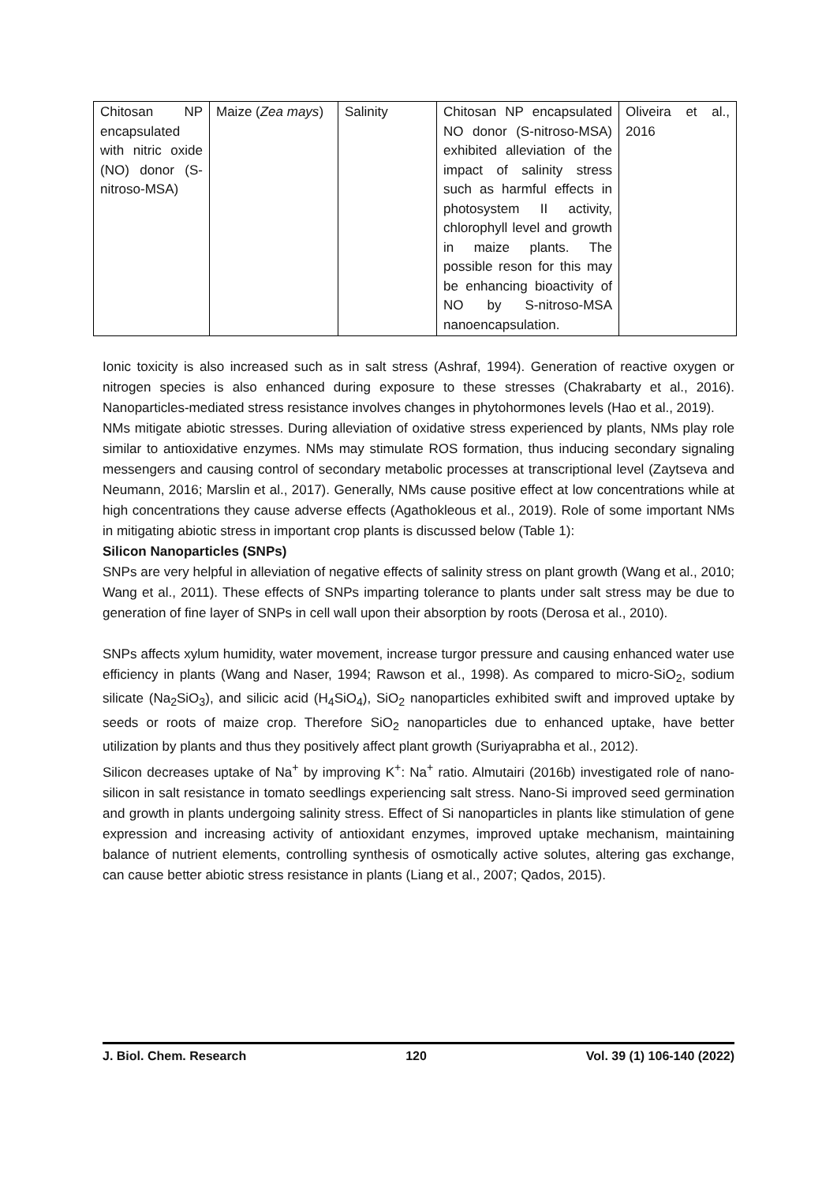| Chitosan NP encapsulated with nitric oxide (NO) donor (S-nitroso-MSA) | Maize ( Zea mays ) | Salinity | Chitosan NP encapsulated NO donor (S-nitroso-MSA) exhibited alleviation of the impact of salinity stress such as harmful effects in photosystem II activity, chlorophyll level and growth in maize plants. The possible reson for this may be enhancing bioactivity of NO by S-nitroso-MSA nanoencapsulation. | Oliveira et al., 2016 |
Ionic toxicity is also increased such as in salt stress (Ashraf, 1994). Generation of reactive oxygen or nitrogen species is also enhanced during exposure to these stresses (Chakrabarty et al., 2016). Nanoparticles-mediated stress resistance involves changes in phytohormones levels (Hao et al., 2019).
NMs mitigate abiotic stresses. During alleviation of oxidative stress experienced by plants, NMs play role similar to antioxidative enzymes. NMs may stimulate ROS formation, thus inducing secondary signaling messengers and causing control of secondary metabolic processes at transcriptional level (Zaytseva and Neumann, 2016; Marslin et al., 2017). Generally, NMs cause positive effect at low concentrations while at high concentrations they cause adverse effects (Agathokleous et al., 2019). Role of some important NMs in mitigating abiotic stress in important crop plants is discussed below (Table 1):
Silicon Nanoparticles (SNPs)
SNPs are very helpful in alleviation of negative effects of salinity stress on plant growth (Wang et al., 2010; Wang et al., 2011). These effects of SNPs imparting tolerance to plants under salt stress may be due to generation of fine layer of SNPs in cell wall upon their absorption by roots (Derosa et al., 2010).
SNPs affects xylum humidity, water movement, increase turgor pressure and causing enhanced water use efficiency in plants (Wang and Naser, 1994; Rawson et al., 1998). As compared to micro-SiO<sub>2</sub>, sodium silicate (Na<sub>2</sub>SiO<sub>3</sub>), and silicic acid (H<sub>4</sub>SiO<sub>4</sub>), SiO<sub>2</sub> nanoparticles exhibited swift and improved uptake by seeds or roots of maize crop. Therefore SiO<sub>2</sub> nanoparticles due to enhanced uptake, have better utilization by plants and thus they positively affect plant growth (Suriyaprabha et al., 2012).
Silicon decreases uptake of Na<sup>+</sup> by improving K<sup>+</sup>: Na<sup>+</sup> ratio. Almutairi (2016b) investigated role of nano-silicon in salt resistance in tomato seedlings experiencing salt stress. Nano-Si improved seed germination and growth in plants undergoing salinity stress. Effect of Si nanoparticles in plants like stimulation of gene expression and increasing activity of antioxidant enzymes, improved uptake mechanism, maintaining balance of nutrient elements, controlling synthesis of osmotically active solutes, altering gas exchange, can cause better abiotic stress resistance in plants (Liang et al., 2007; Qados, 2015).
J. Biol. Chem. Research 120 Vol. 39 (1) 106-140 (2022)